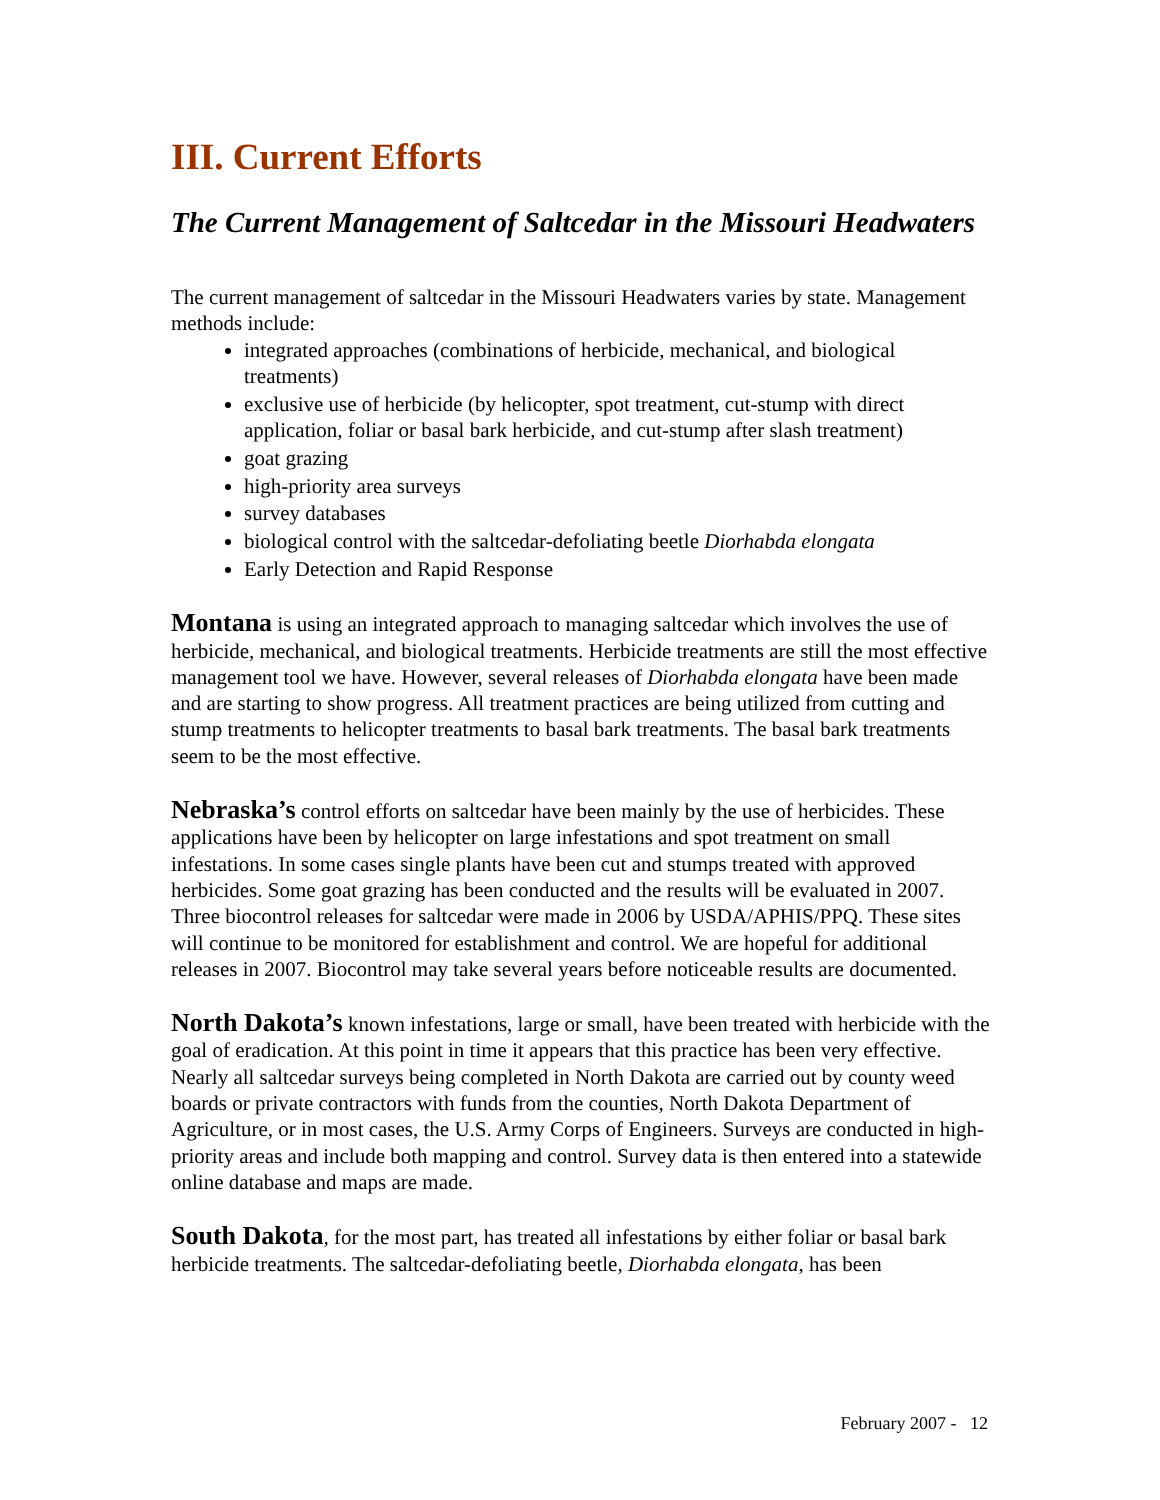III. Current Efforts
The Current Management of Saltcedar in the Missouri Headwaters
The current management of saltcedar in the Missouri Headwaters varies by state. Management methods include:
integrated approaches (combinations of herbicide, mechanical, and biological treatments)
exclusive use of herbicide (by helicopter, spot treatment, cut-stump with direct application, foliar or basal bark herbicide, and cut-stump after slash treatment)
goat grazing
high-priority area surveys
survey databases
biological control with the saltcedar-defoliating beetle Diorhabda elongata
Early Detection and Rapid Response
Montana is using an integrated approach to managing saltcedar which involves the use of herbicide, mechanical, and biological treatments. Herbicide treatments are still the most effective management tool we have. However, several releases of Diorhabda elongata have been made and are starting to show progress. All treatment practices are being utilized from cutting and stump treatments to helicopter treatments to basal bark treatments. The basal bark treatments seem to be the most effective.
Nebraska’s control efforts on saltcedar have been mainly by the use of herbicides. These applications have been by helicopter on large infestations and spot treatment on small infestations. In some cases single plants have been cut and stumps treated with approved herbicides. Some goat grazing has been conducted and the results will be evaluated in 2007. Three biocontrol releases for saltcedar were made in 2006 by USDA/APHIS/PPQ. These sites will continue to be monitored for establishment and control. We are hopeful for additional releases in 2007. Biocontrol may take several years before noticeable results are documented.
North Dakota’s known infestations, large or small, have been treated with herbicide with the goal of eradication. At this point in time it appears that this practice has been very effective. Nearly all saltcedar surveys being completed in North Dakota are carried out by county weed boards or private contractors with funds from the counties, North Dakota Department of Agriculture, or in most cases, the U.S. Army Corps of Engineers. Surveys are conducted in high-priority areas and include both mapping and control. Survey data is then entered into a statewide online database and maps are made.
South Dakota, for the most part, has treated all infestations by either foliar or basal bark herbicide treatments. The saltcedar-defoliating beetle, Diorhabda elongata, has been
February 2007 - 12